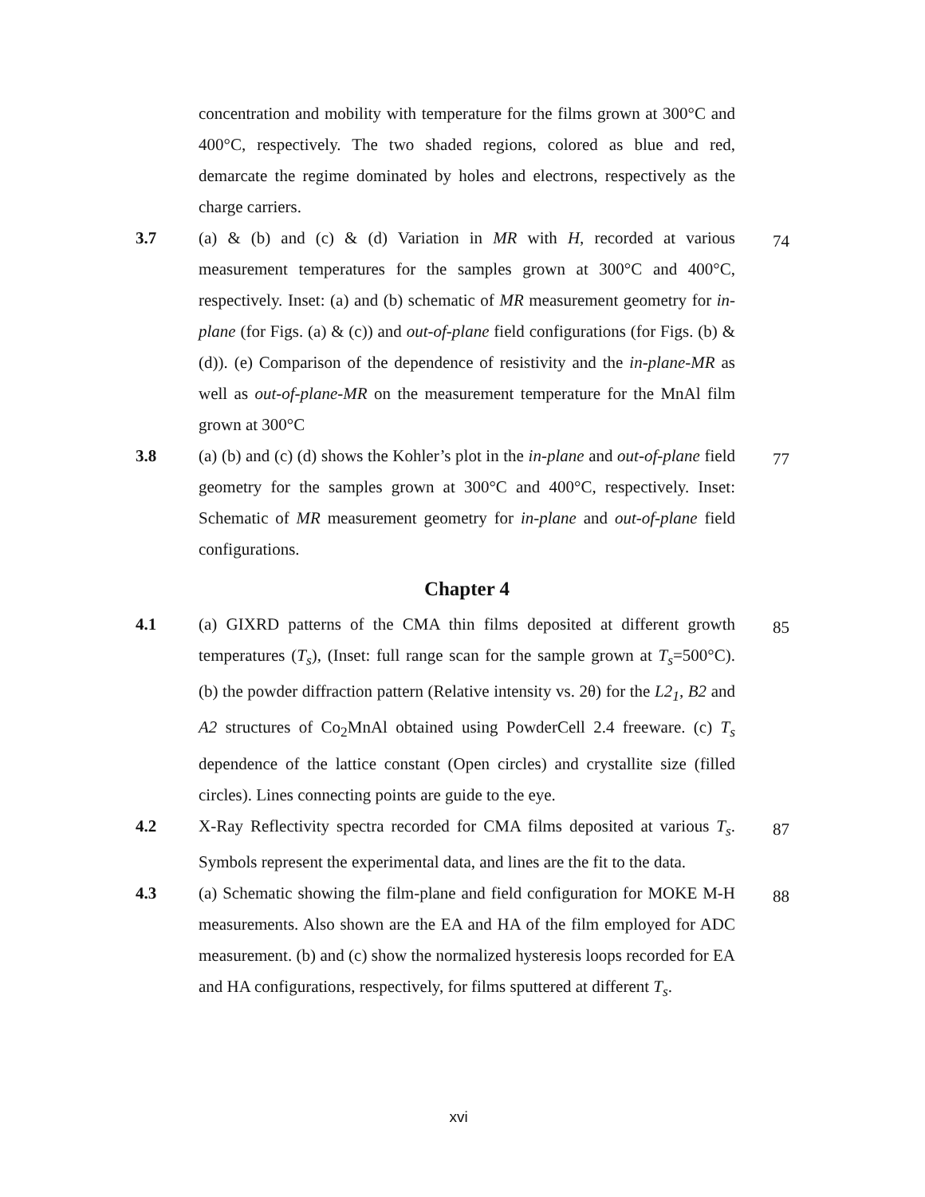concentration and mobility with temperature for the films grown at 300°C and 400°C, respectively. The two shaded regions, colored as blue and red, demarcate the regime dominated by holes and electrons, respectively as the charge carriers.
3.7 (a) & (b) and (c) & (d) Variation in MR with H, recorded at various measurement temperatures for the samples grown at 300°C and 400°C, respectively. Inset: (a) and (b) schematic of MR measurement geometry for in-plane (for Figs. (a) & (c)) and out-of-plane field configurations (for Figs. (b) & (d)). (e) Comparison of the dependence of resistivity and the in-plane-MR as well as out-of-plane-MR on the measurement temperature for the MnAl film grown at 300°C
74
3.8 (a) (b) and (c) (d) shows the Kohler’s plot in the in-plane and out-of-plane field geometry for the samples grown at 300°C and 400°C, respectively. Inset: Schematic of MR measurement geometry for in-plane and out-of-plane field configurations.
77
Chapter 4
4.1 (a) GIXRD patterns of the CMA thin films deposited at different growth temperatures (T<sub>s</sub>), (Inset: full range scan for the sample grown at T<sub>s</sub>=500°C). (b) the powder diffraction pattern (Relative intensity vs. 2θ) for the L2<sub>1</sub>, B2 and A2 structures of Co<sub>2</sub>MnAl obtained using PowderCell 2.4 freeware. (c) T<sub>s</sub> dependence of the lattice constant (Open circles) and crystallite size (filled circles). Lines connecting points are guide to the eye.
85
4.2 X-Ray Reflectivity spectra recorded for CMA films deposited at various T<sub>s</sub>. Symbols represent the experimental data, and lines are the fit to the data.
87
4.3 (a) Schematic showing the film-plane and field configuration for MOKE M-H measurements. Also shown are the EA and HA of the film employed for ADC measurement. (b) and (c) show the normalized hysteresis loops recorded for EA and HA configurations, respectively, for films sputtered at different T<sub>s</sub>.
88
xvi